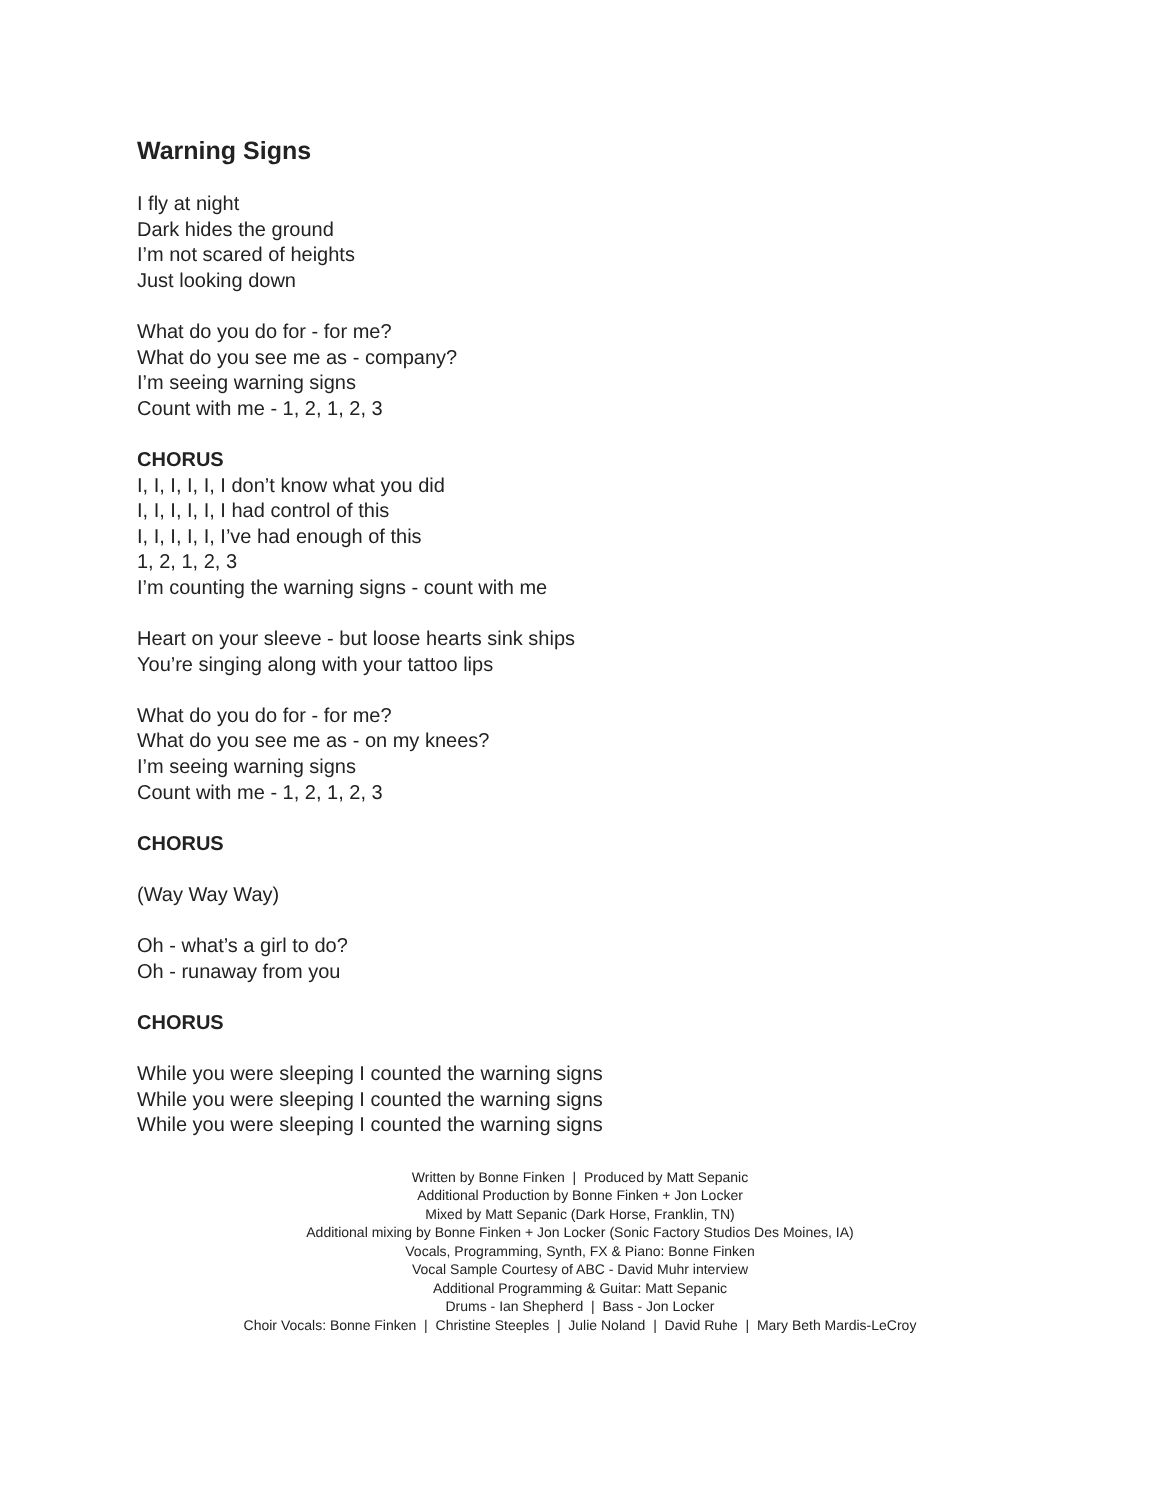Warning Signs
I fly at night
Dark hides the ground
I’m not scared of heights
Just looking down
What do you do for - for me?
What do you see me as - company?
I’m seeing warning signs
Count with me - 1, 2, 1, 2, 3
CHORUS
I, I, I, I, I, I don’t know what you did
I, I, I, I, I, I had control of this
I, I, I, I, I, I’ve had enough of this
1, 2, 1, 2, 3
I’m counting the warning signs - count with me
Heart on your sleeve - but loose hearts sink ships
You’re singing along with your tattoo lips
What do you do for - for me?
What do you see me as - on my knees?
I’m seeing warning signs
Count with me - 1, 2, 1, 2, 3
CHORUS
(Way Way Way)
Oh - what’s a girl to do?
Oh - runaway from you
CHORUS
While you were sleeping I counted the warning signs
While you were sleeping I counted the warning signs
While you were sleeping I counted the warning signs
Written by Bonne Finken | Produced by Matt Sepanic
Additional Production by Bonne Finken + Jon Locker
Mixed by Matt Sepanic (Dark Horse, Franklin, TN)
Additional mixing by Bonne Finken + Jon Locker (Sonic Factory Studios Des Moines, IA)
Vocals, Programming, Synth, FX & Piano: Bonne Finken
Vocal Sample Courtesy of ABC - David Muhr interview
Additional Programming & Guitar: Matt Sepanic
Drums - Ian Shepherd | Bass - Jon Locker
Choir Vocals: Bonne Finken | Christine Steeples | Julie Noland | David Ruhe | Mary Beth Mardis-LeCroy